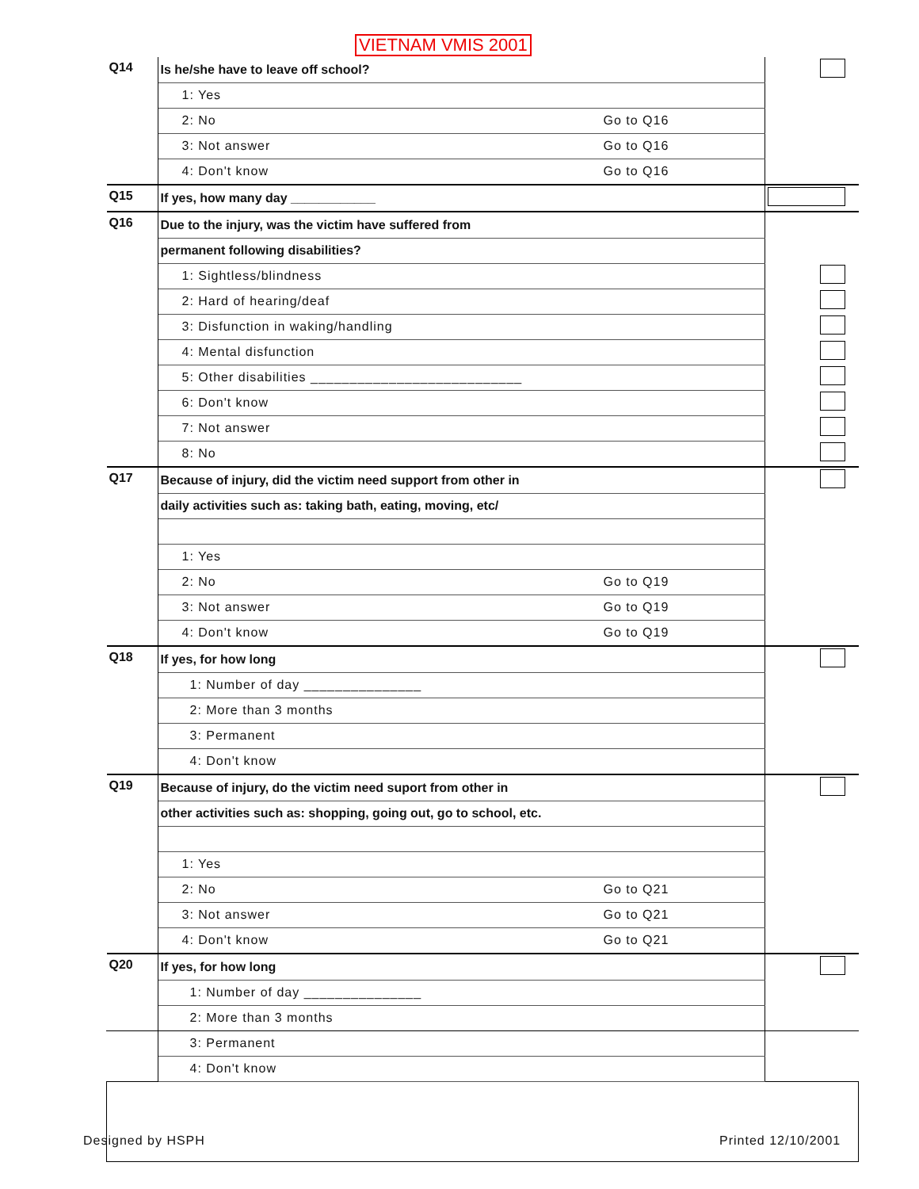VIETNAM VMIS 2001
| Q14 | Is he/she have to leave off school? | | |
| | 1: Yes | | |
| | 2: No | Go to Q16 | |
| | 3: Not answer | Go to Q16 | |
| | 4: Don't know | Go to Q16 | |
| Q15 | If yes, how many day ____________ | | |
| Q16 | Due to the injury, was the victim have suffered from | | |
| | permanent following disabilities? | | |
| | 1: Sightless/blindness | | |
| | 2: Hard of hearing/deaf | | |
| | 3: Disfunction in waking/handling | | |
| | 4: Mental disfunction | | |
| | 5: Other disabilities ___________________________ | | |
| | 6: Don't know | | |
| | 7: Not answer | | |
| | 8: No | | |
| Q17 | Because of injury, did the victim need support from other in | | |
| | daily activities such as: taking bath, eating, moving, etc/ | | |
| | 1: Yes | | |
| | 2: No | Go to Q19 | |
| | 3: Not answer | Go to Q19 | |
| | 4: Don't know | Go to Q19 | |
| Q18 | If yes, for how long | | |
| | 1: Number of day _______________ | | |
| | 2: More than 3 months | | |
| | 3: Permanent | | |
| | 4: Don't know | | |
| Q19 | Because of injury, do the victim need suport from other in | | |
| | other activities such as: shopping, going out, go to school, etc. | | |
| | 1: Yes | | |
| | 2: No | Go to Q21 | |
| | 3: Not answer | Go to Q21 | |
| | 4: Don't know | Go to Q21 | |
| Q20 | If yes, for how long | | |
| | 1: Number of day _______________ | | |
| | 2: More than 3 months | | |
| | 3: Permanent | | |
| | 4: Don't know | | |
Designed by HSPH Printed 12/10/2001